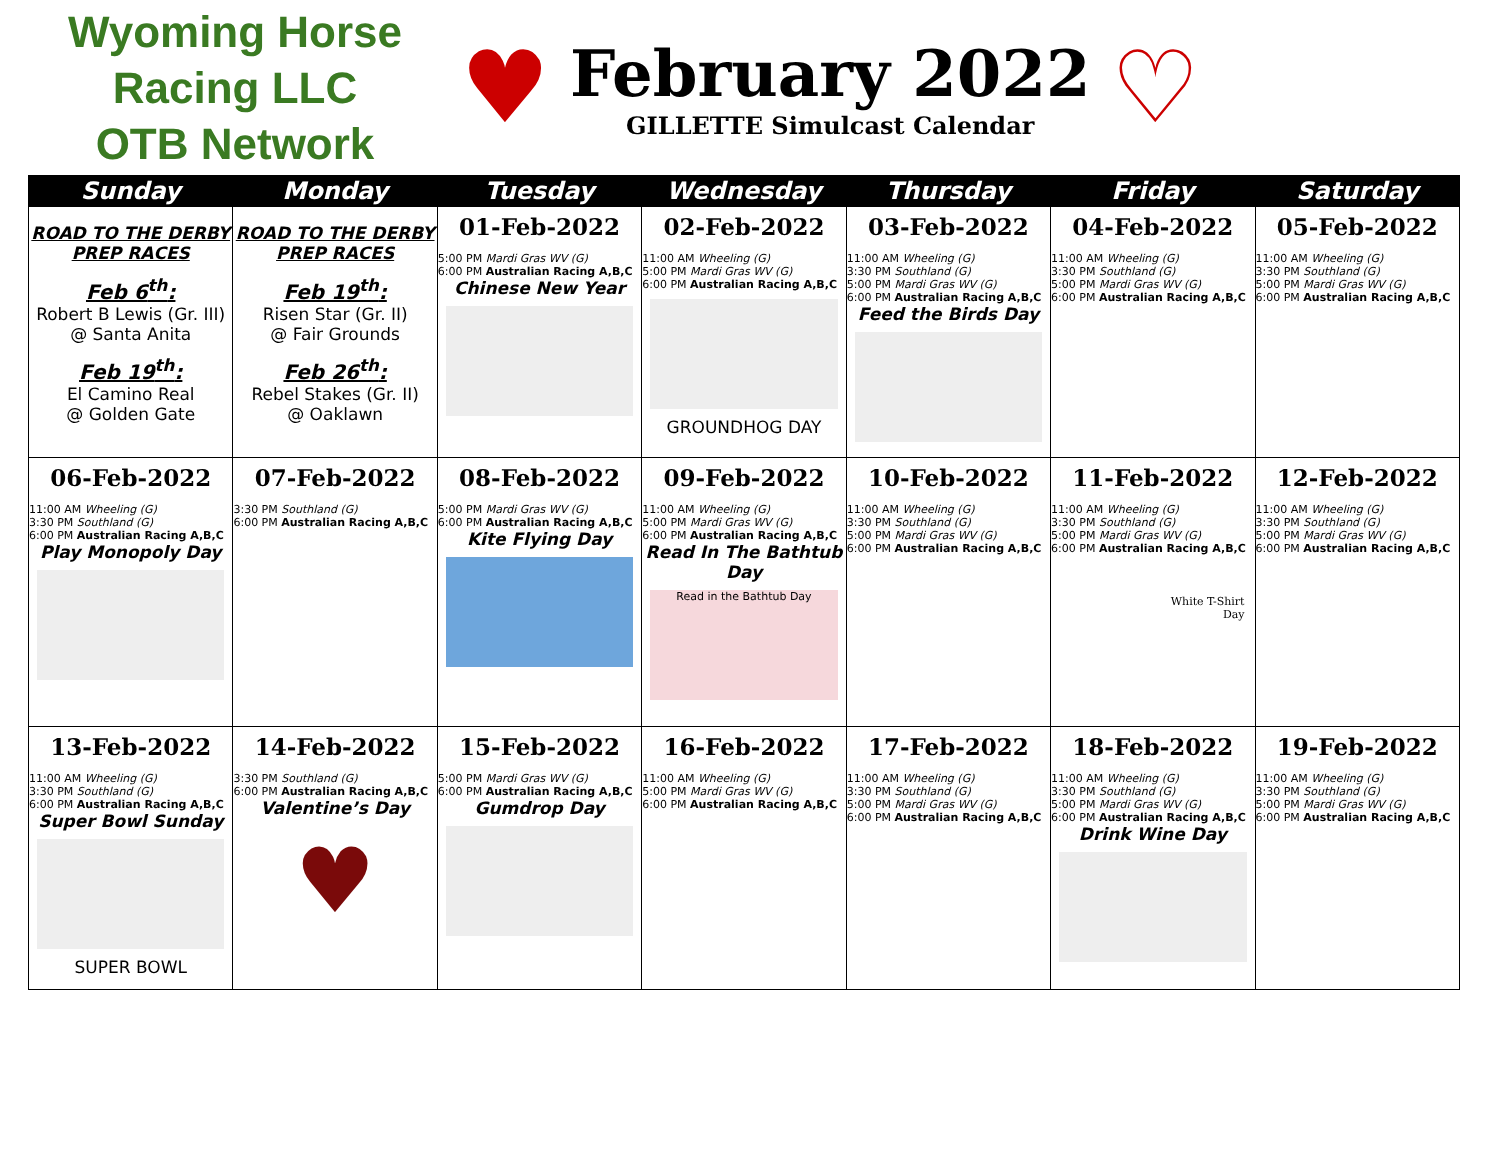Wyoming Horse Racing LLC
OTB Network
♥
February 2022
GILLETTE Simulcast Calendar
♡
| Sunday | Monday | Tuesday | Wednesday | Thursday | Friday | Saturday |
| --- | --- | --- | --- | --- | --- | --- |
| ROAD TO THE DERBY PREP RACES Feb 6<sup>th</sup>: Robert B Lewis (Gr. III) @ Santa Anita Feb 19<sup>th</sup>: El Camino Real @ Golden Gate | ROAD TO THE DERBY PREP RACES Feb 19<sup>th</sup>: Risen Star (Gr. II) @ Fair Grounds Feb 26<sup>th</sup>: Rebel Stakes (Gr. II) @ Oaklawn | 01-Feb-2022 5:00 PM Mardi Gras WV (G) 6:00 PM Australian Racing A,B,C Chinese New Year | 02-Feb-2022 11:00 AM Wheeling (G) 5:00 PM Mardi Gras WV (G) 6:00 PM Australian Racing A,B,C GROUNDHOG DAY | 03-Feb-2022 11:00 AM Wheeling (G) 3:30 PM Southland (G) 5:00 PM Mardi Gras WV (G) 6:00 PM Australian Racing A,B,C Feed the Birds Day | 04-Feb-2022 11:00 AM Wheeling (G) 3:30 PM Southland (G) 5:00 PM Mardi Gras WV (G) 6:00 PM Australian Racing A,B,C | 05-Feb-2022 11:00 AM Wheeling (G) 3:30 PM Southland (G) 5:00 PM Mardi Gras WV (G) 6:00 PM Australian Racing A,B,C |
| 06-Feb-2022 11:00 AM Wheeling (G) 3:30 PM Southland (G) 6:00 PM Australian Racing A,B,C Play Monopoly Day | 07-Feb-2022 3:30 PM Southland (G) 6:00 PM Australian Racing A,B,C | 08-Feb-2022 5:00 PM Mardi Gras WV (G) 6:00 PM Australian Racing A,B,C Kite Flying Day | 09-Feb-2022 11:00 AM Wheeling (G) 5:00 PM Mardi Gras WV (G) 6:00 PM Australian Racing A,B,C Read In The Bathtub Day Read in the Bathtub Day | 10-Feb-2022 11:00 AM Wheeling (G) 3:30 PM Southland (G) 5:00 PM Mardi Gras WV (G) 6:00 PM Australian Racing A,B,C | 11-Feb-2022 11:00 AM Wheeling (G) 3:30 PM Southland (G) 5:00 PM Mardi Gras WV (G) 6:00 PM Australian Racing A,B,C White T-Shirt Day | 12-Feb-2022 11:00 AM Wheeling (G) 3:30 PM Southland (G) 5:00 PM Mardi Gras WV (G) 6:00 PM Australian Racing A,B,C |
| 13-Feb-2022 11:00 AM Wheeling (G) 3:30 PM Southland (G) 6:00 PM Australian Racing A,B,C Super Bowl Sunday SUPER BOWL | 14-Feb-2022 3:30 PM Southland (G) 6:00 PM Australian Racing A,B,C Valentine’s Day ♥ | 15-Feb-2022 5:00 PM Mardi Gras WV (G) 6:00 PM Australian Racing A,B,C Gumdrop Day | 16-Feb-2022 11:00 AM Wheeling (G) 5:00 PM Mardi Gras WV (G) 6:00 PM Australian Racing A,B,C | 17-Feb-2022 11:00 AM Wheeling (G) 3:30 PM Southland (G) 5:00 PM Mardi Gras WV (G) 6:00 PM Australian Racing A,B,C | 18-Feb-2022 11:00 AM Wheeling (G) 3:30 PM Southland (G) 5:00 PM Mardi Gras WV (G) 6:00 PM Australian Racing A,B,C Drink Wine Day | 19-Feb-2022 11:00 AM Wheeling (G) 3:30 PM Southland (G) 5:00 PM Mardi Gras WV (G) 6:00 PM Australian Racing A,B,C |